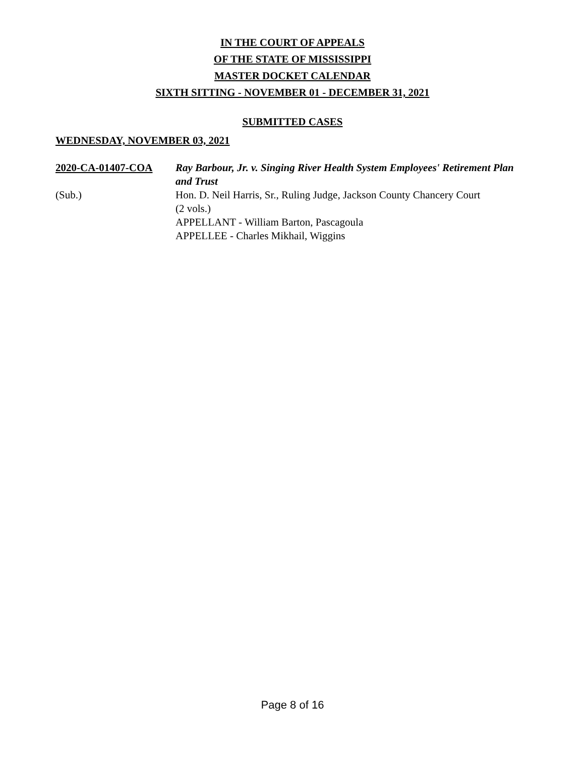IN THE COURT OF APPEALS
OF THE STATE OF MISSISSIPPI
MASTER DOCKET CALENDAR
SIXTH SITTING - NOVEMBER 01 - DECEMBER 31, 2021
SUBMITTED CASES
WEDNESDAY, NOVEMBER 03, 2021
2020-CA-01407-COA
(Sub.)
Ray Barbour, Jr. v. Singing River Health System Employees' Retirement Plan and Trust
Hon. D. Neil Harris, Sr., Ruling Judge, Jackson County Chancery Court
(2 vols.)
APPELLANT - William Barton, Pascagoula
APPELLEE - Charles Mikhail, Wiggins
Page 8 of 16